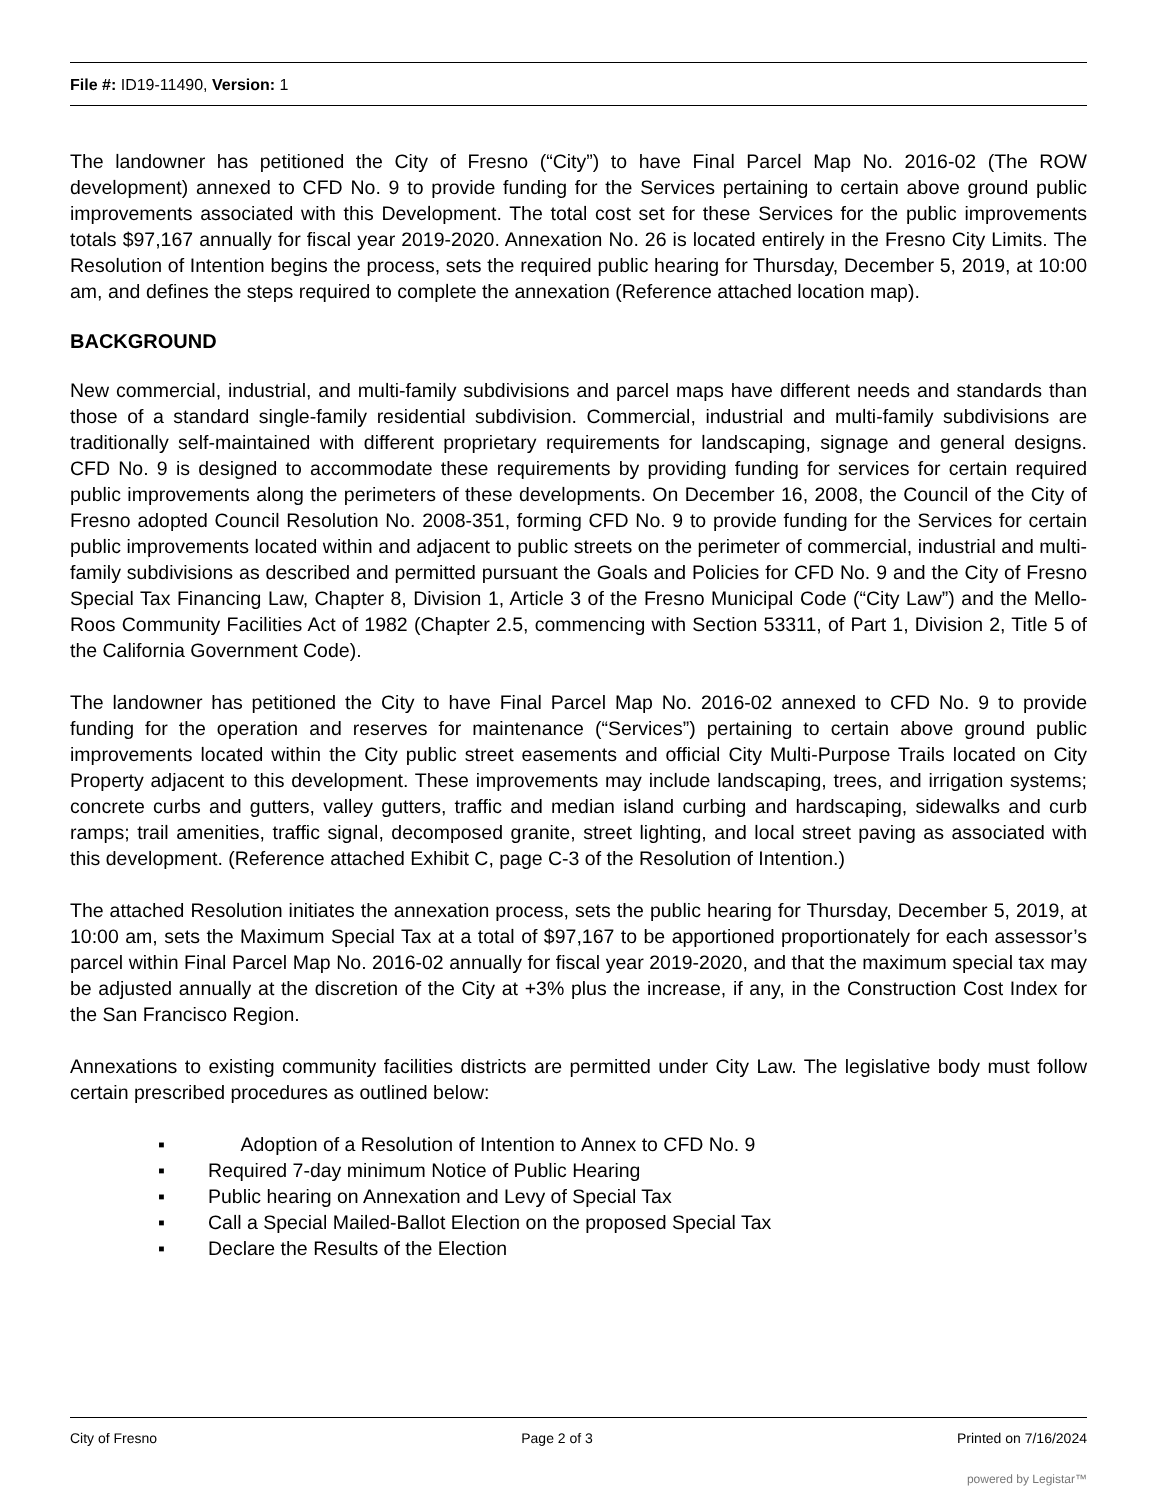File #: ID19-11490, Version: 1
The landowner has petitioned the City of Fresno (“City”) to have Final Parcel Map No. 2016-02 (The ROW development) annexed to CFD No. 9 to provide funding for the Services pertaining to certain above ground public improvements associated with this Development. The total cost set for these Services for the public improvements totals $97,167 annually for fiscal year 2019-2020. Annexation No. 26 is located entirely in the Fresno City Limits. The Resolution of Intention begins the process, sets the required public hearing for Thursday, December 5, 2019, at 10:00 am, and defines the steps required to complete the annexation (Reference attached location map).
BACKGROUND
New commercial, industrial, and multi-family subdivisions and parcel maps have different needs and standards than those of a standard single-family residential subdivision. Commercial, industrial and multi-family subdivisions are traditionally self-maintained with different proprietary requirements for landscaping, signage and general designs. CFD No. 9 is designed to accommodate these requirements by providing funding for services for certain required public improvements along the perimeters of these developments. On December 16, 2008, the Council of the City of Fresno adopted Council Resolution No. 2008-351, forming CFD No. 9 to provide funding for the Services for certain public improvements located within and adjacent to public streets on the perimeter of commercial, industrial and multi-family subdivisions as described and permitted pursuant the Goals and Policies for CFD No. 9 and the City of Fresno Special Tax Financing Law, Chapter 8, Division 1, Article 3 of the Fresno Municipal Code (“City Law”) and the Mello-Roos Community Facilities Act of 1982 (Chapter 2.5, commencing with Section 53311, of Part 1, Division 2, Title 5 of the California Government Code).
The landowner has petitioned the City to have Final Parcel Map No. 2016-02 annexed to CFD No. 9 to provide funding for the operation and reserves for maintenance (“Services”) pertaining to certain above ground public improvements located within the City public street easements and official City Multi-Purpose Trails located on City Property adjacent to this development. These improvements may include landscaping, trees, and irrigation systems; concrete curbs and gutters, valley gutters, traffic and median island curbing and hardscaping, sidewalks and curb ramps; trail amenities, traffic signal, decomposed granite, street lighting, and local street paving as associated with this development. (Reference attached Exhibit C, page C-3 of the Resolution of Intention.)
The attached Resolution initiates the annexation process, sets the public hearing for Thursday, December 5, 2019, at 10:00 am, sets the Maximum Special Tax at a total of $97,167 to be apportioned proportionately for each assessor’s parcel within Final Parcel Map No. 2016-02 annually for fiscal year 2019-2020, and that the maximum special tax may be adjusted annually at the discretion of the City at +3% plus the increase, if any, in the Construction Cost Index for the San Francisco Region.
Annexations to existing community facilities districts are permitted under City Law. The legislative body must follow certain prescribed procedures as outlined below:
▪ Adoption of a Resolution of Intention to Annex to CFD No. 9
▪ Required 7-day minimum Notice of Public Hearing
▪ Public hearing on Annexation and Levy of Special Tax
▪ Call a Special Mailed-Ballot Election on the proposed Special Tax
▪ Declare the Results of the Election
City of Fresno Page 2 of 3 Printed on 7/16/2024
powered by Legistar™